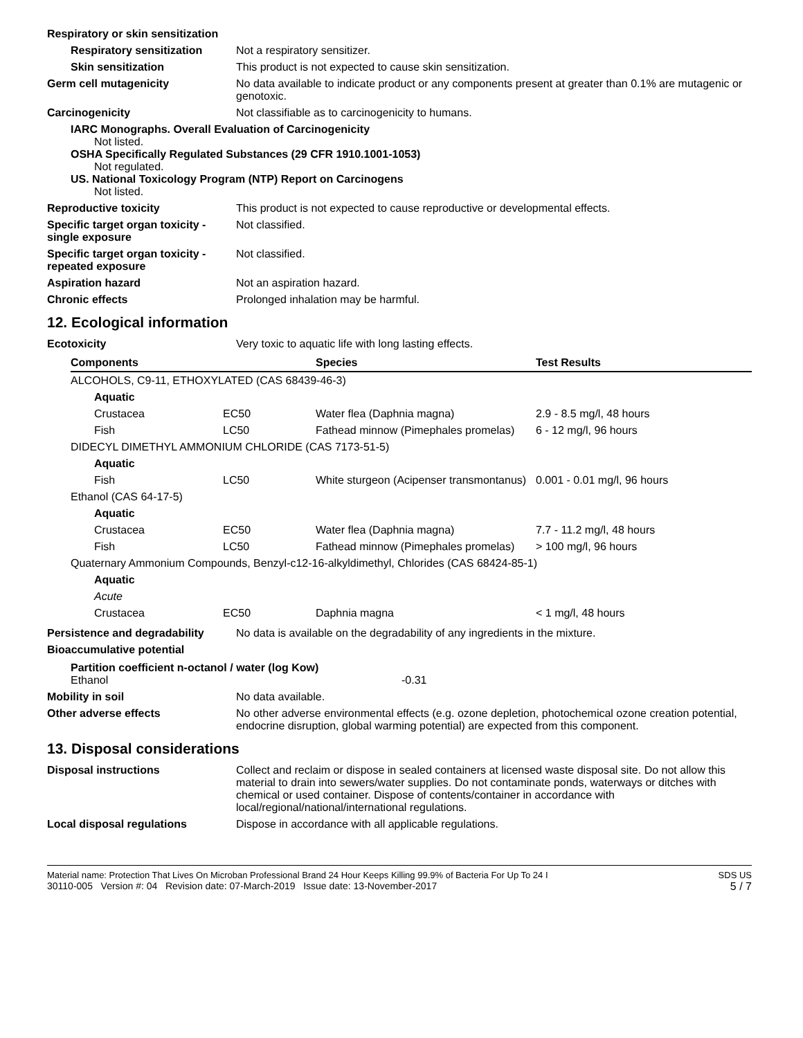Respiratory or skin sensitization
Respiratory sensitization
Not a respiratory sensitizer.
Skin sensitization This product is not expected to cause skin sensitization.
Germ cell mutagenicity No data available to indicate product or any components present at greater than 0.1% are mutagenic or genotoxic.
Carcinogenicity Not classifiable as to carcinogenicity to humans.
IARC Monographs. Overall Evaluation of Carcinogenicity
Not listed.
OSHA Specifically Regulated Substances (29 CFR 1910.1001-1053)
Not regulated.
US. National Toxicology Program (NTP) Report on Carcinogens
Not listed.
Reproductive toxicity This product is not expected to cause reproductive or developmental effects.
Specific target organ toxicity - single exposure
Not classified.
Specific target organ toxicity - repeated exposure
Not classified.
Aspiration hazard Not an aspiration hazard.
Chronic effects Prolonged inhalation may be harmful.
12. Ecological information
Ecotoxicity Very toxic to aquatic life with long lasting effects.
| Components | | Species | Test Results |
| --- | --- | --- | --- |
| ALCOHOLS, C9-11, ETHOXYLATED (CAS 68439-46-3) | | | |
| Aquatic | | | |
| Crustacea | EC50 | Water flea (Daphnia magna) | 2.9 - 8.5 mg/l, 48 hours |
| Fish | LC50 | Fathead minnow (Pimephales promelas) | 6 - 12 mg/l, 96 hours |
| DIDECYL DIMETHYL AMMONIUM CHLORIDE (CAS 7173-51-5) | | | |
| Aquatic | | | |
| Fish | LC50 | White sturgeon (Acipenser transmontanus) | 0.001 - 0.01 mg/l, 96 hours |
| Ethanol (CAS 64-17-5) | | | |
| Aquatic | | | |
| Crustacea | EC50 | Water flea (Daphnia magna) | 7.7 - 11.2 mg/l, 48 hours |
| Fish | LC50 | Fathead minnow (Pimephales promelas) | > 100 mg/l, 96 hours |
| Quaternary Ammonium Compounds, Benzyl-c12-16-alkyldimethyl, Chlorides (CAS 68424-85-1) | | | |
| Aquatic | | | |
| Acute | | | |
| Crustacea | EC50 | Daphnia magna | < 1 mg/l, 48 hours |
Persistence and degradability
No data is available on the degradability of any ingredients in the mixture.
Bioaccumulative potential
Partition coefficient n-octanol / water (log Kow)
Ethanol -0.31
Mobility in soil No data available.
Other adverse effects No other adverse environmental effects (e.g. ozone depletion, photochemical ozone creation potential, endocrine disruption, global warming potential) are expected from this component.
13. Disposal considerations
Disposal instructions Collect and reclaim or dispose in sealed containers at licensed waste disposal site. Do not allow this material to drain into sewers/water supplies. Do not contaminate ponds, waterways or ditches with chemical or used container. Dispose of contents/container in accordance with local/regional/national/international regulations.
Local disposal regulations Dispose in accordance with all applicable regulations.
Material name: Protection That Lives On Microban Professional Brand 24 Hour Keeps Killing 99.9% of Bacteria For Up To 24 I
30110-005 Version #: 04 Revision date: 07-March-2019 Issue date: 13-November-2017
SDS US
5 / 7